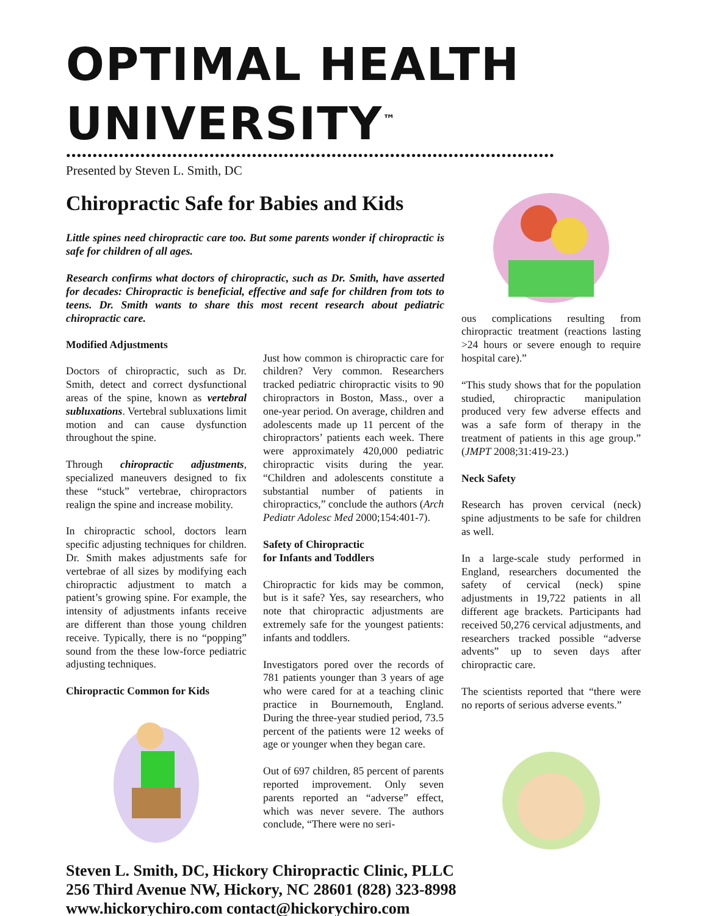OPTIMAL HEALTH UNIVERSITY<sup>™</sup>
••••••••••••••••••••••••••••••••••••••••••••••••••••••••••••••••••••••••••••••••••••••••••••
Presented by Steven L. Smith, DC
Chiropractic Safe for Babies and Kids
Little spines need chiropractic care too. But some parents wonder if chiropractic is safe for children of all ages.
Research confirms what doctors of chiropractic, such as Dr. Smith, have asserted for decades: Chiropractic is beneficial, effective and safe for children from tots to teens. Dr. Smith wants to share this most recent research about pediatric chiropractic care.
Modified Adjustments
Doctors of chiropractic, such as Dr. Smith, detect and correct dysfunctional areas of the spine, known as vertebral subluxations. Vertebral subluxations limit motion and can cause dysfunction throughout the spine.
Through chiropractic adjustments, specialized maneuvers designed to fix these “stuck” vertebrae, chiropractors realign the spine and increase mobility.
In chiropractic school, doctors learn specific adjusting techniques for children. Dr. Smith makes adjustments safe for vertebrae of all sizes by modifying each chiropractic adjustment to match a patient’s growing spine. For example, the intensity of adjustments infants receive are different than those young children receive. Typically, there is no “popping” sound from the these low-force pediatric adjusting techniques.
Chiropractic Common for Kids
Just how common is chiropractic care for children? Very common. Researchers tracked pediatric chiropractic visits to 90 chiropractors in Boston, Mass., over a one-year period. On average, children and adolescents made up 11 percent of the chiropractors’ patients each week. There were approximately 420,000 pediatric chiropractic visits during the year. “Children and adolescents constitute a substantial number of patients in chiropractics,” conclude the authors (Arch Pediatr Adolesc Med 2000;154:401-7).
Safety of Chiropractic
for Infants and Toddlers
Chiropractic for kids may be common, but is it safe? Yes, say researchers, who note that chiropractic adjustments are extremely safe for the youngest patients: infants and toddlers.
Investigators pored over the records of 781 patients younger than 3 years of age who were cared for at a teaching clinic practice in Bournemouth, England. During the three-year studied period, 73.5 percent of the patients were 12 weeks of age or younger when they began care.
Out of 697 children, 85 percent of parents reported improvement. Only seven parents reported an “adverse” effect, which was never severe. The authors conclude, “There were no seri-
ous complications resulting from chiropractic treatment (reactions lasting >24 hours or severe enough to require hospital care).”
“This study shows that for the population studied, chiropractic manipulation produced very few adverse effects and was a safe form of therapy in the treatment of patients in this age group.” (JMPT 2008;31:419-23.)
Neck Safety
Research has proven cervical (neck) spine adjustments to be safe for children as well.
In a large-scale study performed in England, researchers documented the safety of cervical (neck) spine adjustments in 19,722 patients in all different age brackets. Participants had received 50,276 cervical adjustments, and researchers tracked possible “adverse advents” up to seven days after chiropractic care.
The scientists reported that “there were no reports of serious adverse events.”
Steven L. Smith, DC, Hickory Chiropractic Clinic, PLLC
256 Third Avenue NW, Hickory, NC 28601 (828) 323-8998
www.hickorychiro.com contact@hickorychiro.com